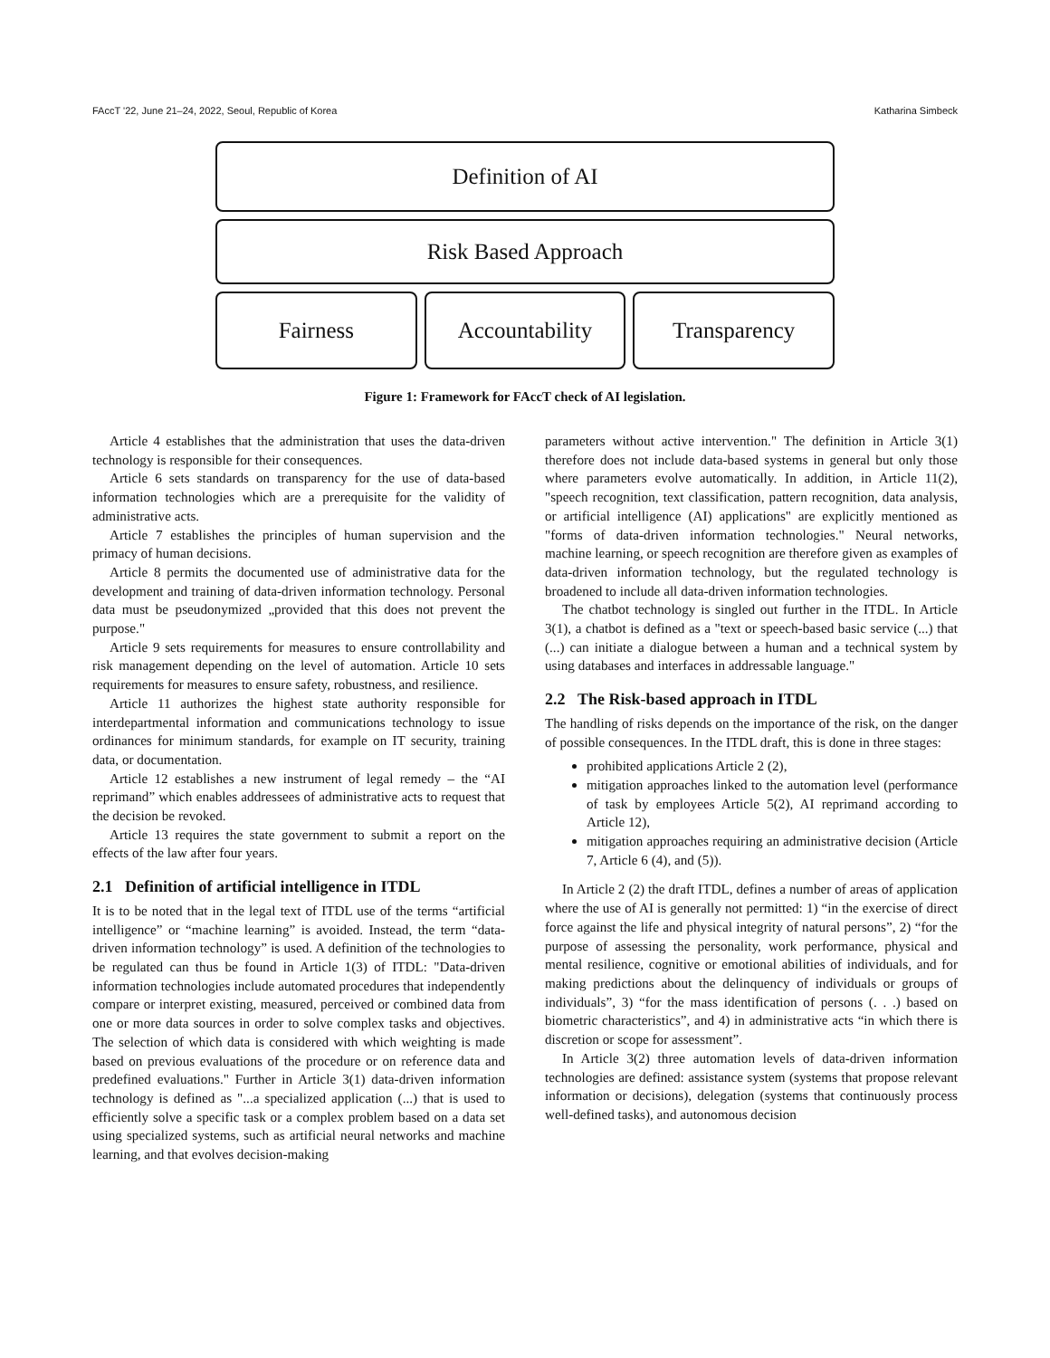FAccT '22, June 21–24, 2022, Seoul, Republic of Korea Katharina Simbeck
Definition of AI
Risk Based Approach
Fairness Accountability Transparency
Figure 1: Framework for FAccT check of AI legislation.
Article 4 establishes that the administration that uses the data-driven technology is responsible for their consequences.
Article 6 sets standards on transparency for the use of data-based information technologies which are a prerequisite for the validity of administrative acts.
Article 7 establishes the principles of human supervision and the primacy of human decisions.
Article 8 permits the documented use of administrative data for the development and training of data-driven information technology. Personal data must be pseudonymized „provided that this does not prevent the purpose."
Article 9 sets requirements for measures to ensure controllability and risk management depending on the level of automation. Article 10 sets requirements for measures to ensure safety, robustness, and resilience.
Article 11 authorizes the highest state authority responsible for interdepartmental information and communications technology to issue ordinances for minimum standards, for example on IT security, training data, or documentation.
Article 12 establishes a new instrument of legal remedy – the “AI reprimand” which enables addressees of administrative acts to request that the decision be revoked.
Article 13 requires the state government to submit a report on the effects of the law after four years.
2.1 Definition of artificial intelligence in ITDL
It is to be noted that in the legal text of ITDL use of the terms “artificial intelligence” or “machine learning” is avoided. Instead, the term “data-driven information technology” is used. A definition of the technologies to be regulated can thus be found in Article 1(3) of ITDL: "Data-driven information technologies include automated procedures that independently compare or interpret existing, measured, perceived or combined data from one or more data sources in order to solve complex tasks and objectives. The selection of which data is considered with which weighting is made based on previous evaluations of the procedure or on reference data and predefined evaluations." Further in Article 3(1) data-driven information technology is defined as "...a specialized application (...) that is used to efficiently solve a specific task or a complex problem based on a data set using specialized systems, such as artificial neural networks and machine learning, and that evolves decision-making
parameters without active intervention." The definition in Article 3(1) therefore does not include data-based systems in general but only those where parameters evolve automatically. In addition, in Article 11(2), "speech recognition, text classification, pattern recognition, data analysis, or artificial intelligence (AI) applications" are explicitly mentioned as "forms of data-driven information technologies." Neural networks, machine learning, or speech recognition are therefore given as examples of data-driven information technology, but the regulated technology is broadened to include all data-driven information technologies.
The chatbot technology is singled out further in the ITDL. In Article 3(1), a chatbot is defined as a "text or speech-based basic service (...) that (...) can initiate a dialogue between a human and a technical system by using databases and interfaces in addressable language."
2.2 The Risk-based approach in ITDL
The handling of risks depends on the importance of the risk, on the danger of possible consequences. In the ITDL draft, this is done in three stages:
prohibited applications Article 2 (2),
mitigation approaches linked to the automation level (performance of task by employees Article 5(2), AI reprimand according to Article 12),
mitigation approaches requiring an administrative decision (Article 7, Article 6 (4), and (5)).
In Article 2 (2) the draft ITDL, defines a number of areas of application where the use of AI is generally not permitted: 1) “in the exercise of direct force against the life and physical integrity of natural persons”, 2) “for the purpose of assessing the personality, work performance, physical and mental resilience, cognitive or emotional abilities of individuals, and for making predictions about the delinquency of individuals or groups of individuals”, 3) “for the mass identification of persons (. . .) based on biometric characteristics”, and 4) in administrative acts “in which there is discretion or scope for assessment”.
In Article 3(2) three automation levels of data-driven information technologies are defined: assistance system (systems that propose relevant information or decisions), delegation (systems that continuously process well-defined tasks), and autonomous decision